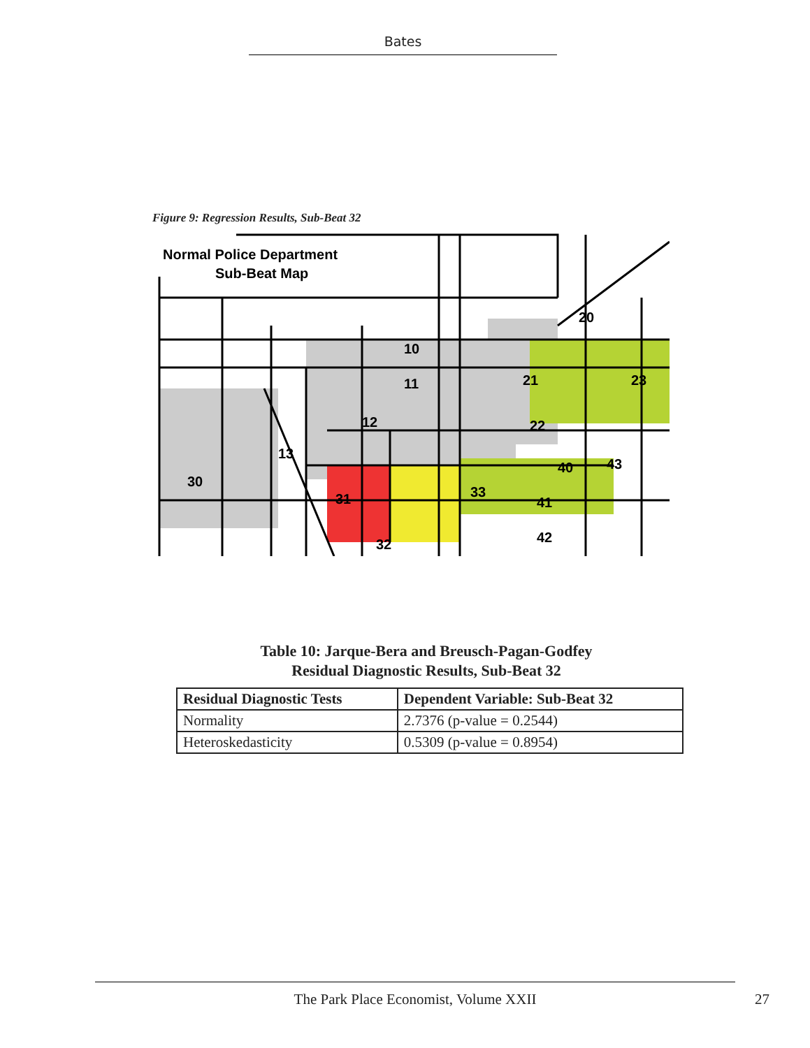Bates
Figure 9: Regression Results, Sub-Beat 32
Normal Police Department
Sub-Beat Map
20
10
11
21
12
22
23
13
30
31
40
33
41
43
32
42
Table 10: Jarque-Bera and Breusch-Pagan-Godfey
Residual Diagnostic Results, Sub-Beat 32
| Residual Diagnostic Tests | Dependent Variable: Sub-Beat 32 |
| --- | --- |
| Normality | 2.7376 (p-value = 0.2544) |
| Heteroskedasticity | 0.5309 (p-value = 0.8954) |
The Park Place Economist, Volume XXII
27